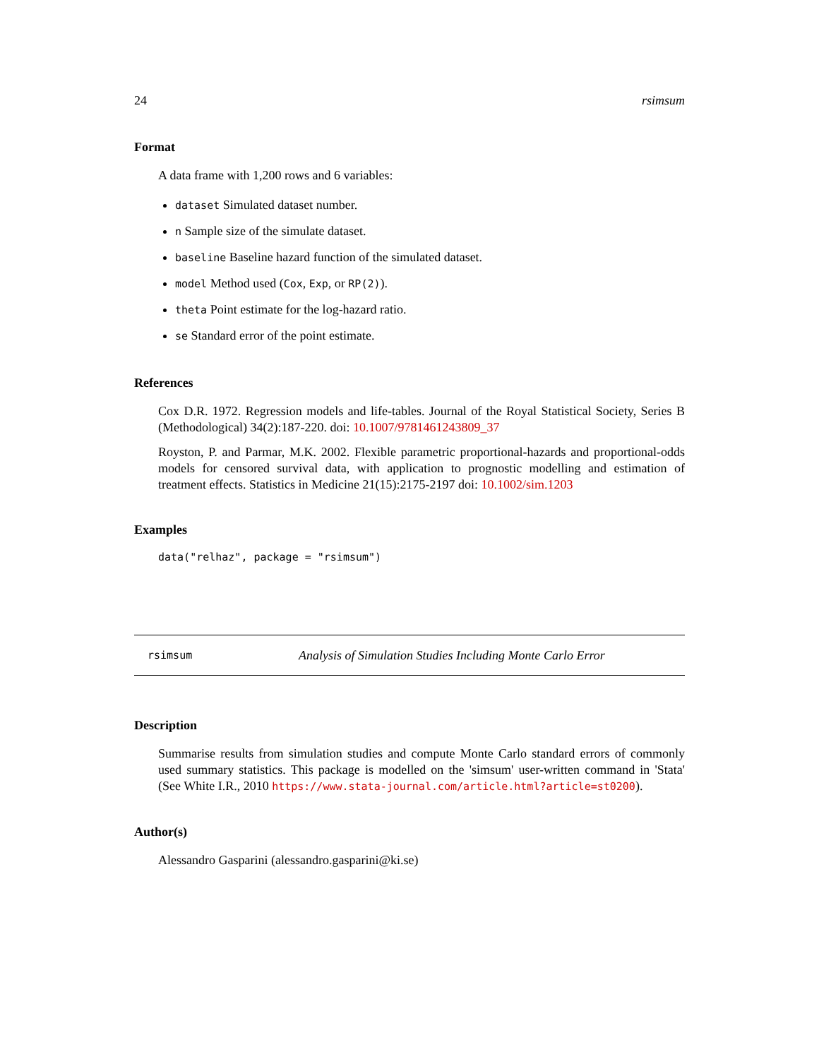24 rsimsum
Format
A data frame with 1,200 rows and 6 variables:
dataset Simulated dataset number.
n Sample size of the simulate dataset.
baseline Baseline hazard function of the simulated dataset.
model Method used (Cox, Exp, or RP(2)).
theta Point estimate for the log-hazard ratio.
se Standard error of the point estimate.
References
Cox D.R. 1972. Regression models and life-tables. Journal of the Royal Statistical Society, Series B (Methodological) 34(2):187-220. doi: 10.1007/9781461243809_37
Royston, P. and Parmar, M.K. 2002. Flexible parametric proportional-hazards and proportional-odds models for censored survival data, with application to prognostic modelling and estimation of treatment effects. Statistics in Medicine 21(15):2175-2197 doi: 10.1002/sim.1203
Examples
data("relhaz", package = "rsimsum")
rsimsum Analysis of Simulation Studies Including Monte Carlo Error
Description
Summarise results from simulation studies and compute Monte Carlo standard errors of commonly used summary statistics. This package is modelled on the 'simsum' user-written command in 'Stata' (See White I.R., 2010 https://www.stata-journal.com/article.html?article=st0200).
Author(s)
Alessandro Gasparini (alessandro.gasparini@ki.se)